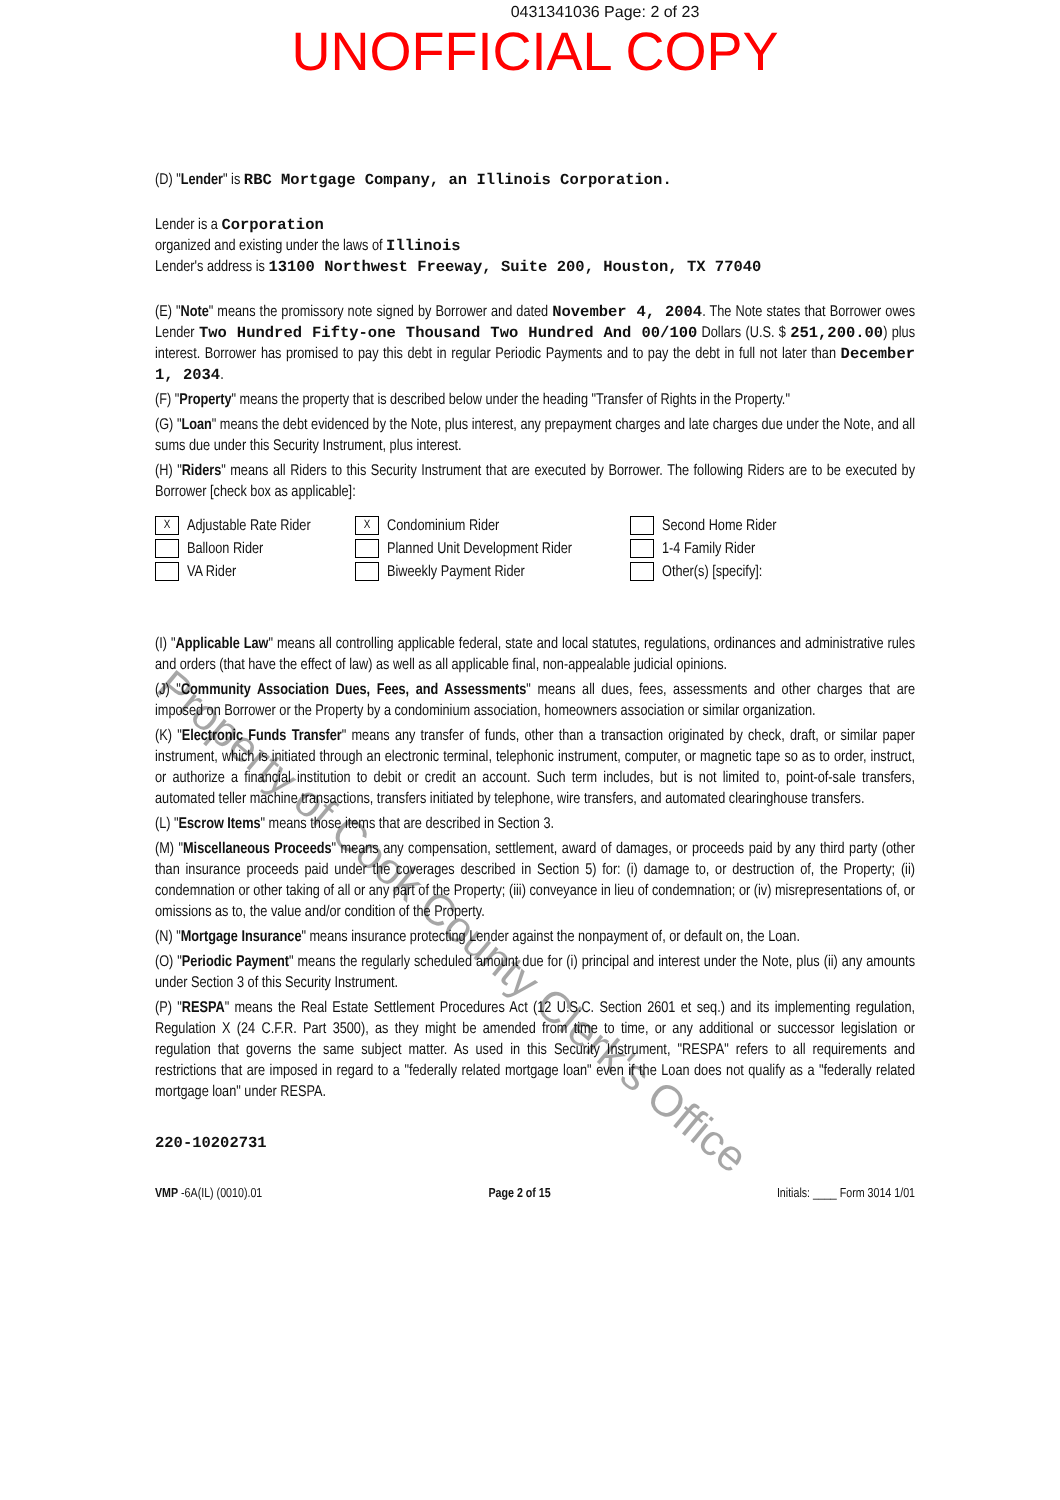0431341036 Page: 2 of 23
UNOFFICIAL COPY
(D) "Lender" is RBC Mortgage Company, an Illinois Corporation.
Lender is a Corporation
organized and existing under the laws of Illinois
Lender's address is 13100 Northwest Freeway, Suite 200, Houston, TX 77040
(E) "Note" means the promissory note signed by Borrower and dated November 4, 2004. The Note states that Borrower owes Lender Two Hundred Fifty-one Thousand Two Hundred And 00/100 Dollars (U.S. $ 251,200.00) plus interest. Borrower has promised to pay this debt in regular Periodic Payments and to pay the debt in full not later than December 1, 2034.
(F) "Property" means the property that is described below under the heading "Transfer of Rights in the Property."
(G) "Loan" means the debt evidenced by the Note, plus interest, any prepayment charges and late charges due under the Note, and all sums due under this Security Instrument, plus interest.
(H) "Riders" means all Riders to this Security Instrument that are executed by Borrower. The following Riders are to be executed by Borrower [check box as applicable]:
X Adjustable Rate Rider
Balloon Rider
VA Rider
X Condominium Rider
Planned Unit Development Rider
Biweekly Payment Rider
Second Home Rider
1-4 Family Rider
Other(s) [specify]:
(I) "Applicable Law" means all controlling applicable federal, state and local statutes, regulations, ordinances and administrative rules and orders (that have the effect of law) as well as all applicable final, non-appealable judicial opinions.
(J) "Community Association Dues, Fees, and Assessments" means all dues, fees, assessments and other charges that are imposed on Borrower or the Property by a condominium association, homeowners association or similar organization.
(K) "Electronic Funds Transfer" means any transfer of funds, other than a transaction originated by check, draft, or similar paper instrument, which is initiated through an electronic terminal, telephonic instrument, computer, or magnetic tape so as to order, instruct, or authorize a financial institution to debit or credit an account. Such term includes, but is not limited to, point-of-sale transfers, automated teller machine transactions, transfers initiated by telephone, wire transfers, and automated clearinghouse transfers.
(L) "Escrow Items" means those items that are described in Section 3.
(M) "Miscellaneous Proceeds" means any compensation, settlement, award of damages, or proceeds paid by any third party (other than insurance proceeds paid under the coverages described in Section 5) for: (i) damage to, or destruction of, the Property; (ii) condemnation or other taking of all or any part of the Property; (iii) conveyance in lieu of condemnation; or (iv) misrepresentations of, or omissions as to, the value and/or condition of the Property.
(N) "Mortgage Insurance" means insurance protecting Lender against the nonpayment of, or default on, the Loan.
(O) "Periodic Payment" means the regularly scheduled amount due for (i) principal and interest under the Note, plus (ii) any amounts under Section 3 of this Security Instrument.
(P) "RESPA" means the Real Estate Settlement Procedures Act (12 U.S.C. Section 2601 et seq.) and its implementing regulation, Regulation X (24 C.F.R. Part 3500), as they might be amended from time to time, or any additional or successor legislation or regulation that governs the same subject matter. As used in this Security Instrument, "RESPA" refers to all requirements and restrictions that are imposed in regard to a "federally related mortgage loan" even if the Loan does not qualify as a "federally related mortgage loan" under RESPA.
220-10202731
VMP -6A(IL) (0010).01 Page 2 of 15 Initials: ____ Form 3014 1/01
Property of Cook County Clerk's Office